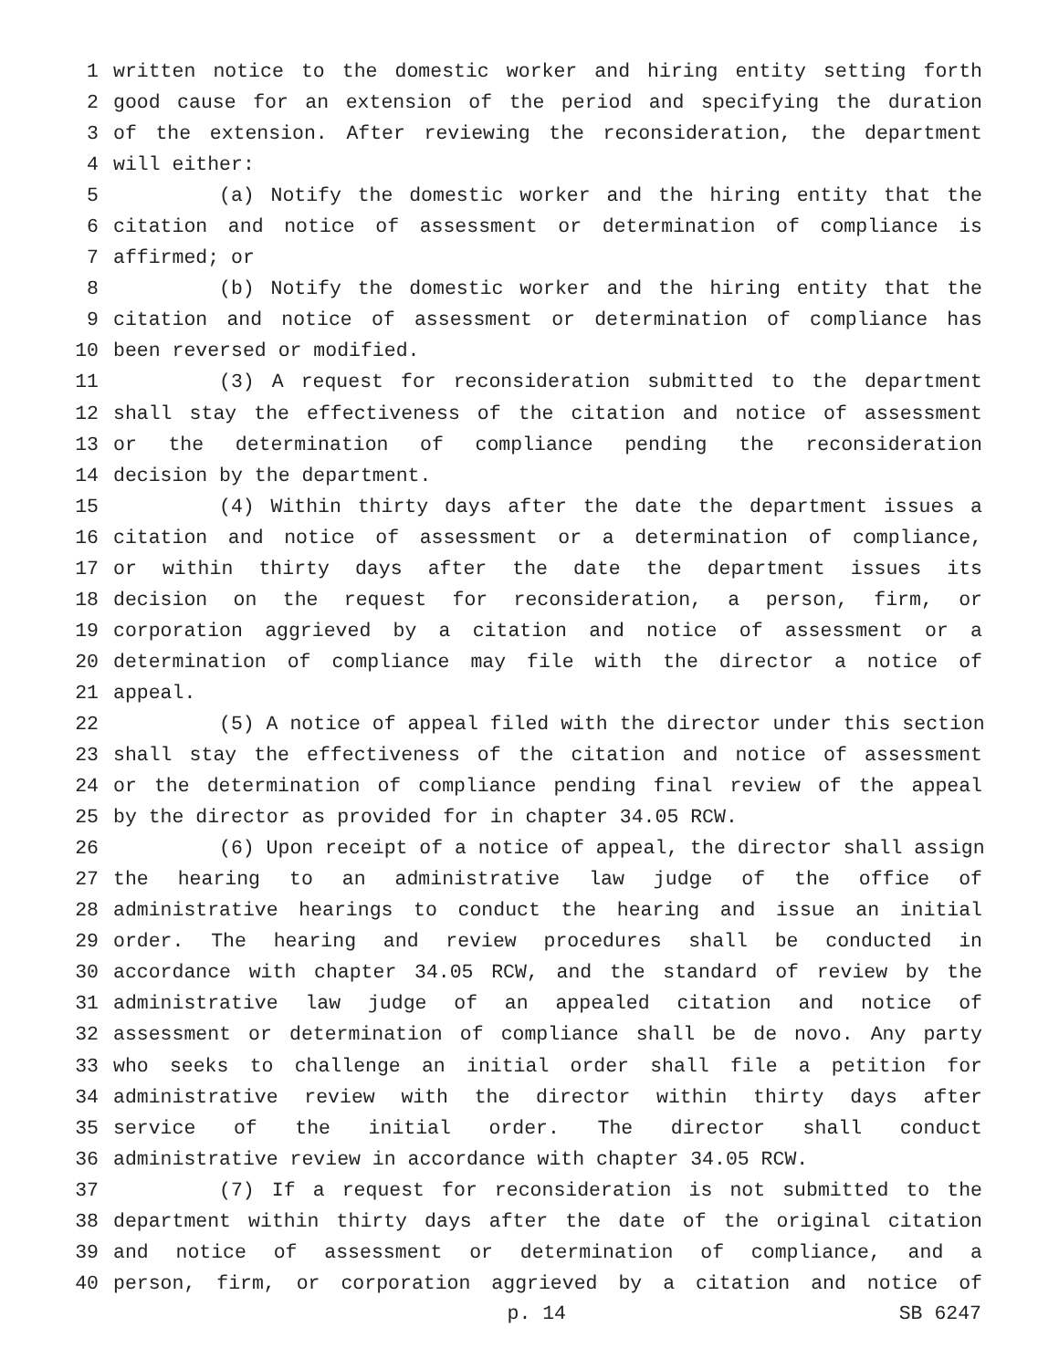1 written notice to the domestic worker and hiring entity setting forth
2 good cause for an extension of the period and specifying the duration
3 of the extension. After reviewing the reconsideration, the department
4 will either:
5 (a) Notify the domestic worker and the hiring entity that the
6 citation and notice of assessment or determination of compliance is
7 affirmed; or
8 (b) Notify the domestic worker and the hiring entity that the
9 citation and notice of assessment or determination of compliance has
10 been reversed or modified.
11 (3) A request for reconsideration submitted to the department
12 shall stay the effectiveness of the citation and notice of assessment
13 or the determination of compliance pending the reconsideration
14 decision by the department.
15 (4) Within thirty days after the date the department issues a
16 citation and notice of assessment or a determination of compliance,
17 or within thirty days after the date the department issues its
18 decision on the request for reconsideration, a person, firm, or
19 corporation aggrieved by a citation and notice of assessment or a
20 determination of compliance may file with the director a notice of
21 appeal.
22 (5) A notice of appeal filed with the director under this section
23 shall stay the effectiveness of the citation and notice of assessment
24 or the determination of compliance pending final review of the appeal
25 by the director as provided for in chapter 34.05 RCW.
26 (6) Upon receipt of a notice of appeal, the director shall assign
27 the hearing to an administrative law judge of the office of
28 administrative hearings to conduct the hearing and issue an initial
29 order. The hearing and review procedures shall be conducted in
30 accordance with chapter 34.05 RCW, and the standard of review by the
31 administrative law judge of an appealed citation and notice of
32 assessment or determination of compliance shall be de novo. Any party
33 who seeks to challenge an initial order shall file a petition for
34 administrative review with the director within thirty days after
35 service of the initial order. The director shall conduct
36 administrative review in accordance with chapter 34.05 RCW.
37 (7) If a request for reconsideration is not submitted to the
38 department within thirty days after the date of the original citation
39 and notice of assessment or determination of compliance, and a
40 person, firm, or corporation aggrieved by a citation and notice of
p. 14 SB 6247